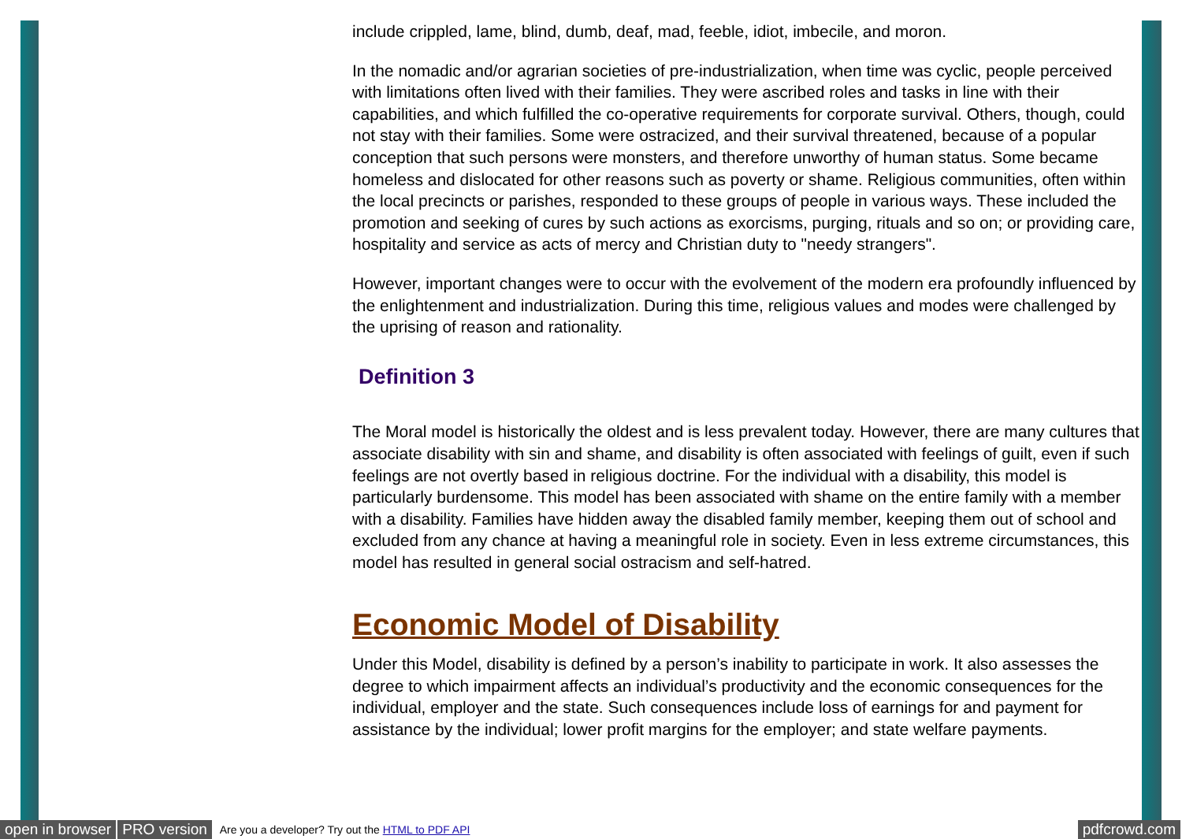include crippled, lame, blind, dumb, deaf, mad, feeble, idiot, imbecile, and moron.
In the nomadic and/or agrarian societies of pre-industrialization, when time was cyclic, people perceived with limitations often lived with their families. They were ascribed roles and tasks in line with their capabilities, and which fulfilled the co-operative requirements for corporate survival. Others, though, could not stay with their families. Some were ostracized, and their survival threatened, because of a popular conception that such persons were monsters, and therefore unworthy of human status. Some became homeless and dislocated for other reasons such as poverty or shame. Religious communities, often within the local precincts or parishes, responded to these groups of people in various ways. These included the promotion and seeking of cures by such actions as exorcisms, purging, rituals and so on; or providing care, hospitality and service as acts of mercy and Christian duty to "needy strangers".
However, important changes were to occur with the evolvement of the modern era profoundly influenced by the enlightenment and industrialization. During this time, religious values and modes were challenged by the uprising of reason and rationality.
Definition 3
The Moral model is historically the oldest and is less prevalent today. However, there are many cultures that associate disability with sin and shame, and disability is often associated with feelings of guilt, even if such feelings are not overtly based in religious doctrine. For the individual with a disability, this model is particularly burdensome. This model has been associated with shame on the entire family with a member with a disability. Families have hidden away the disabled family member, keeping them out of school and excluded from any chance at having a meaningful role in society. Even in less extreme circumstances, this model has resulted in general social ostracism and self-hatred.
Economic Model of Disability
Under this Model, disability is defined by a person’s inability to participate in work. It also assesses the degree to which impairment affects an individual’s productivity and the economic consequences for the individual, employer and the state. Such consequences include loss of earnings for and payment for assistance by the individual; lower profit margins for the employer; and state welfare payments.
open in browser PRO version Are you a developer? Try out the HTML to PDF API pdfcrowd.com